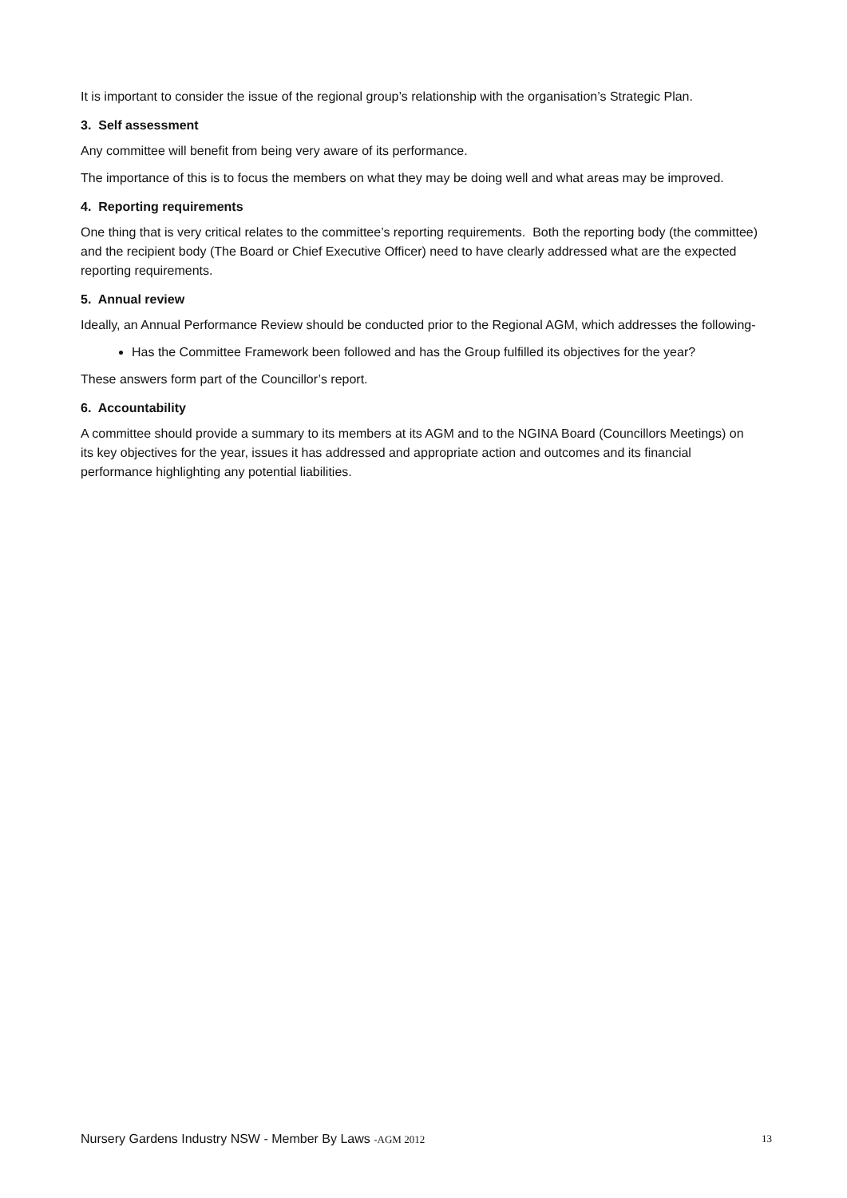It is important to consider the issue of the regional group’s relationship with the organisation’s Strategic Plan.
3. Self assessment
Any committee will benefit from being very aware of its performance.
The importance of this is to focus the members on what they may be doing well and what areas may be improved.
4. Reporting requirements
One thing that is very critical relates to the committee’s reporting requirements. Both the reporting body (the committee) and the recipient body (The Board or Chief Executive Officer) need to have clearly addressed what are the expected reporting requirements.
5. Annual review
Ideally, an Annual Performance Review should be conducted prior to the Regional AGM, which addresses the following-
Has the Committee Framework been followed and has the Group fulfilled its objectives for the year?
These answers form part of the Councillor’s report.
6. Accountability
A committee should provide a summary to its members at its AGM and to the NGINA Board (Councillors Meetings) on its key objectives for the year, issues it has addressed and appropriate action and outcomes and its financial performance highlighting any potential liabilities.
Nursery Gardens Industry NSW - Member By Laws -AGM 2012 13